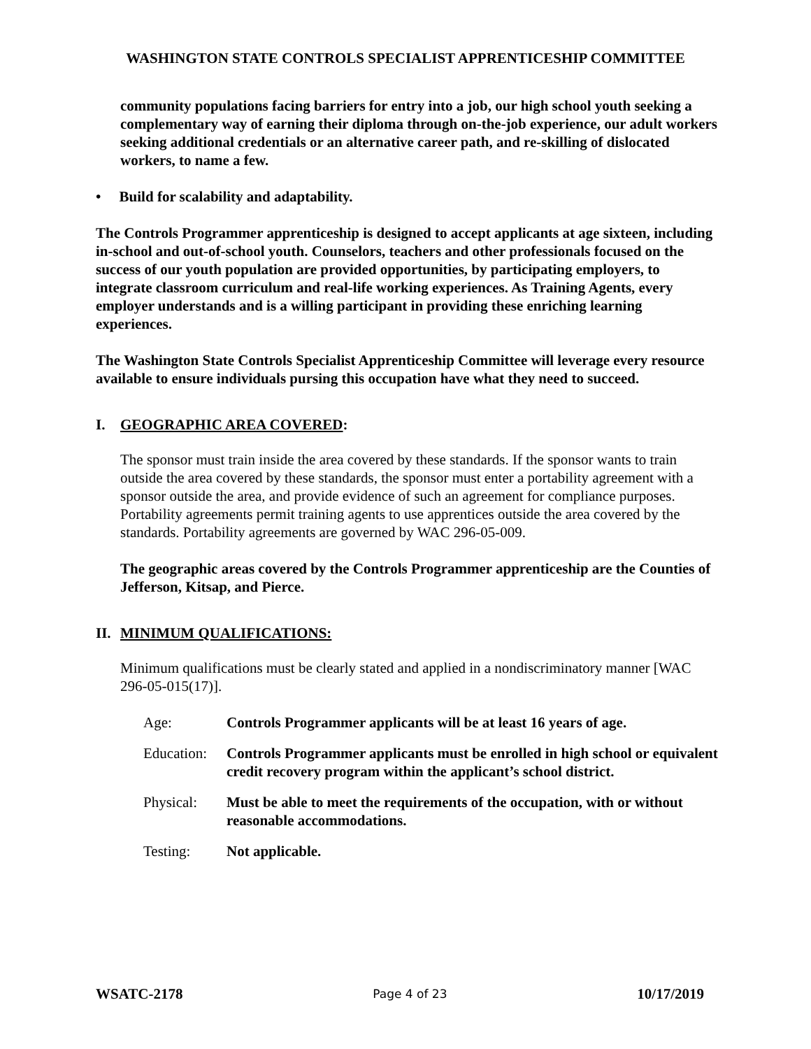WASHINGTON STATE CONTROLS SPECIALIST APPRENTICESHIP COMMITTEE
community populations facing barriers for entry into a job, our high school youth seeking a complementary way of earning their diploma through on-the-job experience, our adult workers seeking additional credentials or an alternative career path, and re-skilling of dislocated workers, to name a few.
• Build for scalability and adaptability.
The Controls Programmer apprenticeship is designed to accept applicants at age sixteen, including in-school and out-of-school youth. Counselors, teachers and other professionals focused on the success of our youth population are provided opportunities, by participating employers, to integrate classroom curriculum and real-life working experiences. As Training Agents, every employer understands and is a willing participant in providing these enriching learning experiences.
The Washington State Controls Specialist Apprenticeship Committee will leverage every resource available to ensure individuals pursing this occupation have what they need to succeed.
I. GEOGRAPHIC AREA COVERED:
The sponsor must train inside the area covered by these standards. If the sponsor wants to train outside the area covered by these standards, the sponsor must enter a portability agreement with a sponsor outside the area, and provide evidence of such an agreement for compliance purposes. Portability agreements permit training agents to use apprentices outside the area covered by the standards. Portability agreements are governed by WAC 296-05-009.
The geographic areas covered by the Controls Programmer apprenticeship are the Counties of Jefferson, Kitsap, and Pierce.
II. MINIMUM QUALIFICATIONS:
Minimum qualifications must be clearly stated and applied in a nondiscriminatory manner [WAC 296-05-015(17)].
Age: Controls Programmer applicants will be at least 16 years of age.
Education: Controls Programmer applicants must be enrolled in high school or equivalent credit recovery program within the applicant’s school district.
Physical: Must be able to meet the requirements of the occupation, with or without reasonable accommodations.
Testing: Not applicable.
WSATC-2178 Page 4 of 23 10/17/2019